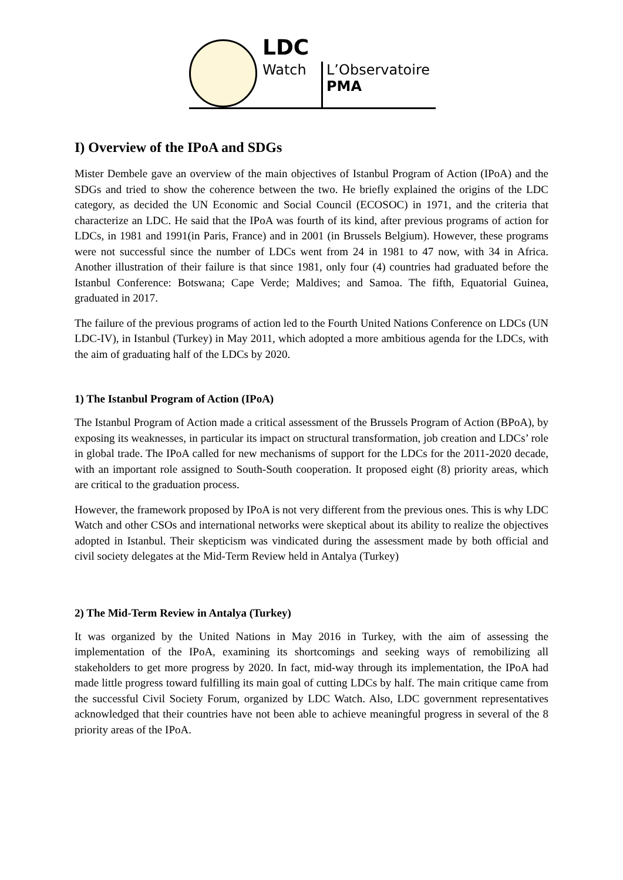LDC
Watch
L’Observatoire
PMA
I) Overview of the IPoA and SDGs
Mister Dembele gave an overview of the main objectives of Istanbul Program of Action (IPoA) and the SDGs and tried to show the coherence between the two. He briefly explained the origins of the LDC category, as decided the UN Economic and Social Council (ECOSOC) in 1971, and the criteria that characterize an LDC. He said that the IPoA was fourth of its kind, after previous programs of action for LDCs, in 1981 and 1991(in Paris, France) and in 2001 (in Brussels Belgium). However, these programs were not successful since the number of LDCs went from 24 in 1981 to 47 now, with 34 in Africa. Another illustration of their failure is that since 1981, only four (4) countries had graduated before the Istanbul Conference: Botswana; Cape Verde; Maldives; and Samoa. The fifth, Equatorial Guinea, graduated in 2017.
The failure of the previous programs of action led to the Fourth United Nations Conference on LDCs (UN LDC-IV), in Istanbul (Turkey) in May 2011, which adopted a more ambitious agenda for the LDCs, with the aim of graduating half of the LDCs by 2020.
1) The Istanbul Program of Action (IPoA)
The Istanbul Program of Action made a critical assessment of the Brussels Program of Action (BPoA), by exposing its weaknesses, in particular its impact on structural transformation, job creation and LDCs’ role in global trade. The IPoA called for new mechanisms of support for the LDCs for the 2011-2020 decade, with an important role assigned to South-South cooperation. It proposed eight (8) priority areas, which are critical to the graduation process.
However, the framework proposed by IPoA is not very different from the previous ones. This is why LDC Watch and other CSOs and international networks were skeptical about its ability to realize the objectives adopted in Istanbul. Their skepticism was vindicated during the assessment made by both official and civil society delegates at the Mid-Term Review held in Antalya (Turkey)
2) The Mid-Term Review in Antalya (Turkey)
It was organized by the United Nations in May 2016 in Turkey, with the aim of assessing the implementation of the IPoA, examining its shortcomings and seeking ways of remobilizing all stakeholders to get more progress by 2020. In fact, mid-way through its implementation, the IPoA had made little progress toward fulfilling its main goal of cutting LDCs by half. The main critique came from the successful Civil Society Forum, organized by LDC Watch. Also, LDC government representatives acknowledged that their countries have not been able to achieve meaningful progress in several of the 8 priority areas of the IPoA.